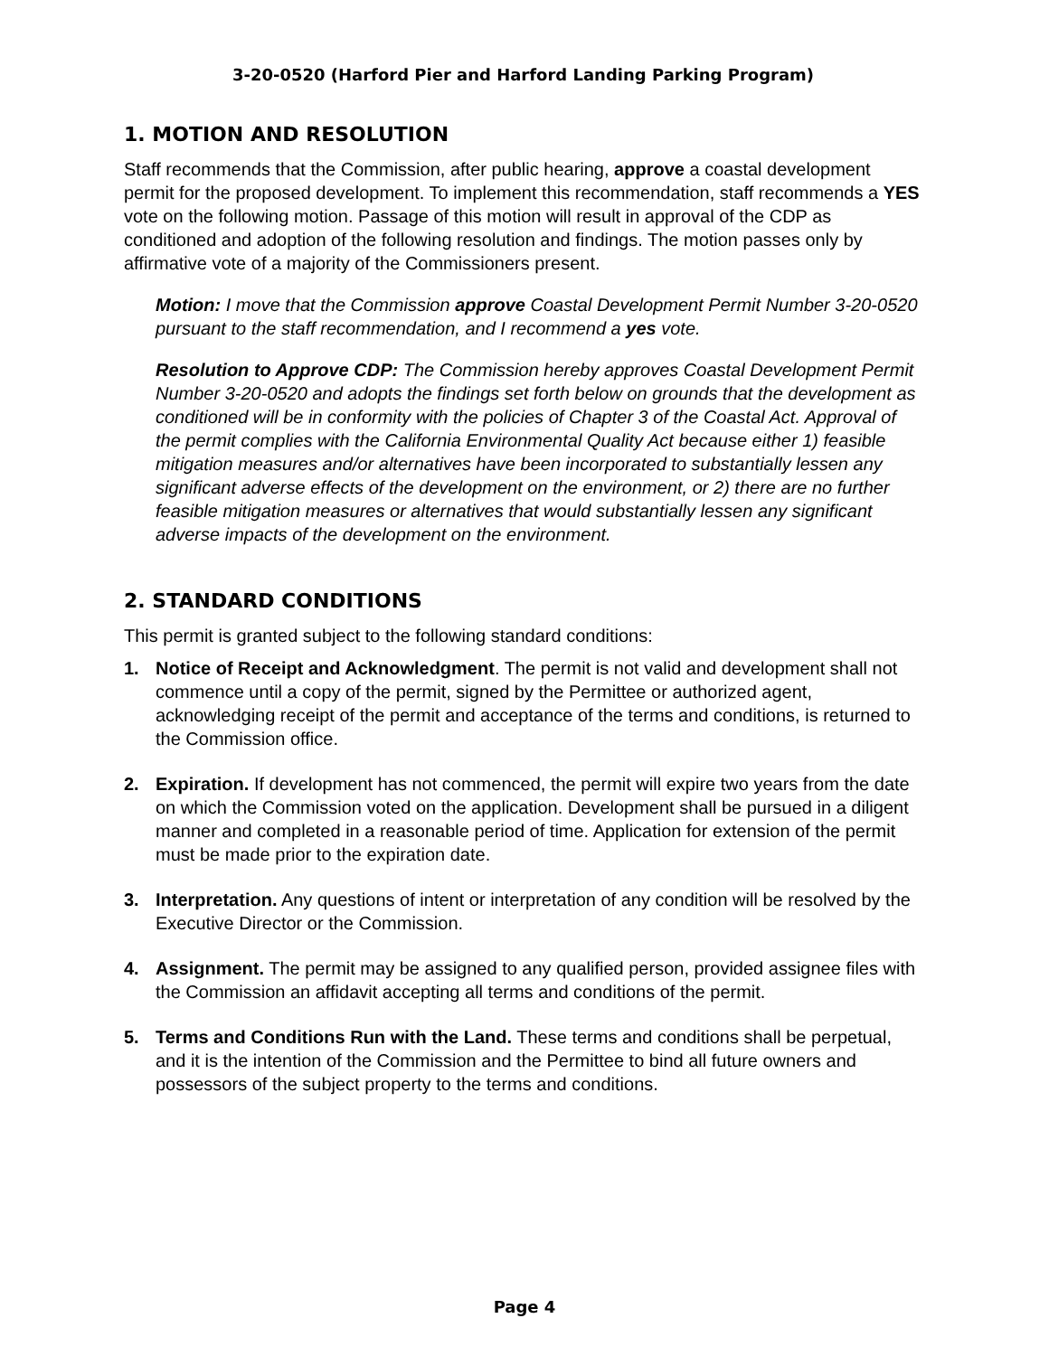3-20-0520 (Harford Pier and Harford Landing Parking Program)
1. MOTION AND RESOLUTION
Staff recommends that the Commission, after public hearing, approve a coastal development permit for the proposed development. To implement this recommendation, staff recommends a YES vote on the following motion. Passage of this motion will result in approval of the CDP as conditioned and adoption of the following resolution and findings. The motion passes only by affirmative vote of a majority of the Commissioners present.
Motion: I move that the Commission approve Coastal Development Permit Number 3-20-0520 pursuant to the staff recommendation, and I recommend a yes vote.
Resolution to Approve CDP: The Commission hereby approves Coastal Development Permit Number 3-20-0520 and adopts the findings set forth below on grounds that the development as conditioned will be in conformity with the policies of Chapter 3 of the Coastal Act. Approval of the permit complies with the California Environmental Quality Act because either 1) feasible mitigation measures and/or alternatives have been incorporated to substantially lessen any significant adverse effects of the development on the environment, or 2) there are no further feasible mitigation measures or alternatives that would substantially lessen any significant adverse impacts of the development on the environment.
2. STANDARD CONDITIONS
This permit is granted subject to the following standard conditions:
1. Notice of Receipt and Acknowledgment. The permit is not valid and development shall not commence until a copy of the permit, signed by the Permittee or authorized agent, acknowledging receipt of the permit and acceptance of the terms and conditions, is returned to the Commission office.
2. Expiration. If development has not commenced, the permit will expire two years from the date on which the Commission voted on the application. Development shall be pursued in a diligent manner and completed in a reasonable period of time. Application for extension of the permit must be made prior to the expiration date.
3. Interpretation. Any questions of intent or interpretation of any condition will be resolved by the Executive Director or the Commission.
4. Assignment. The permit may be assigned to any qualified person, provided assignee files with the Commission an affidavit accepting all terms and conditions of the permit.
5. Terms and Conditions Run with the Land. These terms and conditions shall be perpetual, and it is the intention of the Commission and the Permittee to bind all future owners and possessors of the subject property to the terms and conditions.
Page 4